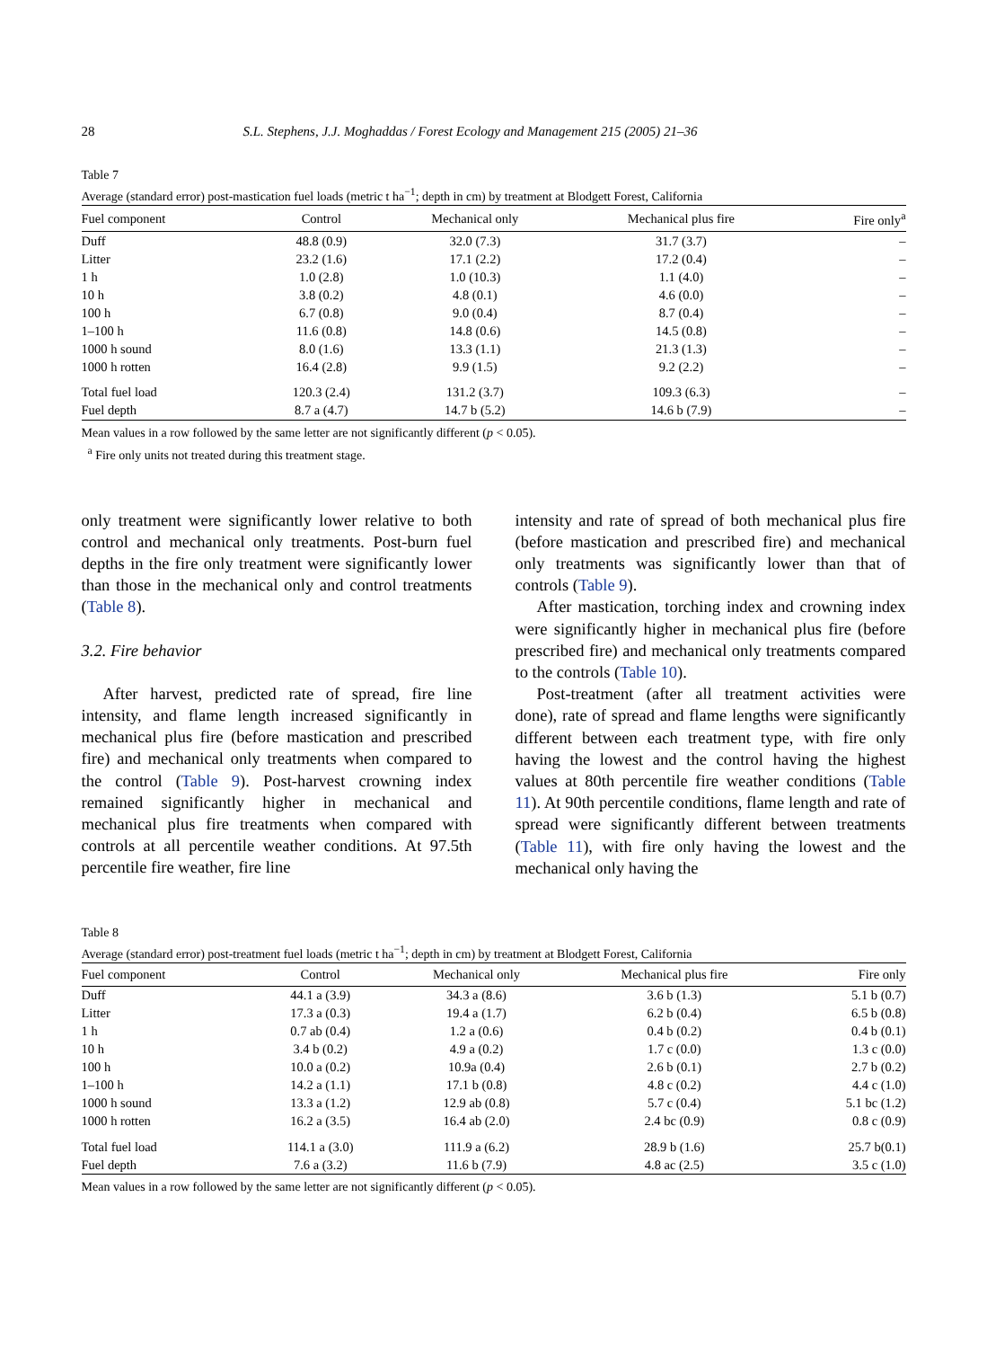28 S.L. Stephens, J.J. Moghaddas / Forest Ecology and Management 215 (2005) 21–36
Table 7
Average (standard error) post-mastication fuel loads (metric t ha<sup>−1</sup>; depth in cm) by treatment at Blodgett Forest, California
| Fuel component | Control | Mechanical only | Mechanical plus fire | Fire only<sup>a</sup> |
| --- | --- | --- | --- | --- |
| Duff | 48.8 (0.9) | 32.0 (7.3) | 31.7 (3.7) | – |
| Litter | 23.2 (1.6) | 17.1 (2.2) | 17.2 (0.4) | – |
| 1 h | 1.0 (2.8) | 1.0 (10.3) | 1.1 (4.0) | – |
| 10 h | 3.8 (0.2) | 4.8 (0.1) | 4.6 (0.0) | – |
| 100 h | 6.7 (0.8) | 9.0 (0.4) | 8.7 (0.4) | – |
| 1–100 h | 11.6 (0.8) | 14.8 (0.6) | 14.5 (0.8) | – |
| 1000 h sound | 8.0 (1.6) | 13.3 (1.1) | 21.3 (1.3) | – |
| 1000 h rotten | 16.4 (2.8) | 9.9 (1.5) | 9.2 (2.2) | – |
| Total fuel load | 120.3 (2.4) | 131.2 (3.7) | 109.3 (6.3) | – |
| Fuel depth | 8.7 a (4.7) | 14.7 b (5.2) | 14.6 b (7.9) | – |
Mean values in a row followed by the same letter are not significantly different (p < 0.05).
<sup>a</sup> Fire only units not treated during this treatment stage.
only treatment were significantly lower relative to both control and mechanical only treatments. Post-burn fuel depths in the fire only treatment were significantly lower than those in the mechanical only and control treatments (Table 8).
3.2. Fire behavior
After harvest, predicted rate of spread, fire line intensity, and flame length increased significantly in mechanical plus fire (before mastication and prescribed fire) and mechanical only treatments when compared to the control (Table 9). Post-harvest crowning index remained significantly higher in mechanical and mechanical plus fire treatments when compared with controls at all percentile weather conditions. At 97.5th percentile fire weather, fire line
intensity and rate of spread of both mechanical plus fire (before mastication and prescribed fire) and mechanical only treatments was significantly lower than that of controls (Table 9).
After mastication, torching index and crowning index were significantly higher in mechanical plus fire (before prescribed fire) and mechanical only treatments compared to the controls (Table 10).
Post-treatment (after all treatment activities were done), rate of spread and flame lengths were significantly different between each treatment type, with fire only having the lowest and the control having the highest values at 80th percentile fire weather conditions (Table 11). At 90th percentile conditions, flame length and rate of spread were significantly different between treatments (Table 11), with fire only having the lowest and the mechanical only having the
Table 8
Average (standard error) post-treatment fuel loads (metric t ha<sup>−1</sup>; depth in cm) by treatment at Blodgett Forest, California
| Fuel component | Control | Mechanical only | Mechanical plus fire | Fire only |
| --- | --- | --- | --- | --- |
| Duff | 44.1 a (3.9) | 34.3 a (8.6) | 3.6 b (1.3) | 5.1 b (0.7) |
| Litter | 17.3 a (0.3) | 19.4 a (1.7) | 6.2 b (0.4) | 6.5 b (0.8) |
| 1 h | 0.7 ab (0.4) | 1.2 a (0.6) | 0.4 b (0.2) | 0.4 b (0.1) |
| 10 h | 3.4 b (0.2) | 4.9 a (0.2) | 1.7 c (0.0) | 1.3 c (0.0) |
| 100 h | 10.0 a (0.2) | 10.9a (0.4) | 2.6 b (0.1) | 2.7 b (0.2) |
| 1–100 h | 14.2 a (1.1) | 17.1 b (0.8) | 4.8 c (0.2) | 4.4 c (1.0) |
| 1000 h sound | 13.3 a (1.2) | 12.9 ab (0.8) | 5.7 c (0.4) | 5.1 bc (1.2) |
| 1000 h rotten | 16.2 a (3.5) | 16.4 ab (2.0) | 2.4 bc (0.9) | 0.8 c (0.9) |
| Total fuel load | 114.1 a (3.0) | 111.9 a (6.2) | 28.9 b (1.6) | 25.7 b(0.1) |
| Fuel depth | 7.6 a (3.2) | 11.6 b (7.9) | 4.8 ac (2.5) | 3.5 c (1.0) |
Mean values in a row followed by the same letter are not significantly different (p < 0.05).